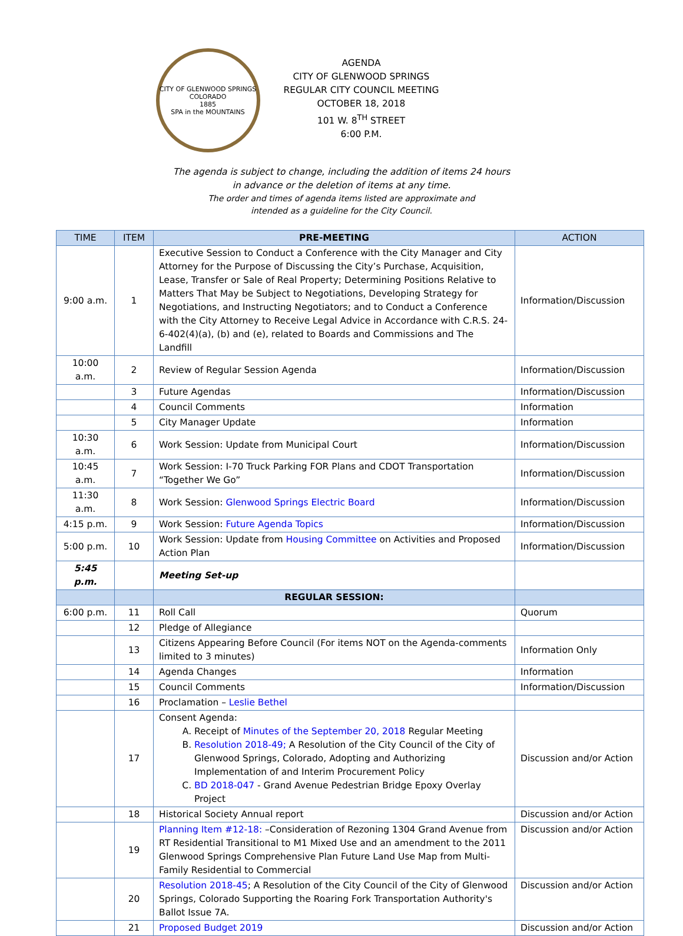CITY OF GLENWOOD SPRINGS COLORADO
1885
SPA in the MOUNTAINS
AGENDA
CITY OF GLENWOOD SPRINGS
REGULAR CITY COUNCIL MEETING
OCTOBER 18, 2018
101 W. 8<sup>TH</sup> STREET
6:00 P.M.
The agenda is subject to change, including the addition of items 24 hours
in advance or the deletion of items at any time.
The order and times of agenda items listed are approximate and
intended as a guideline for the City Council.
| TIME | ITEM | PRE-MEETING | ACTION |
| --- | --- | --- | --- |
| 9:00 a.m. | 1 | Executive Session to Conduct a Conference with the City Manager and City Attorney for the Purpose of Discussing the City’s Purchase, Acquisition, Lease, Transfer or Sale of Real Property; Determining Positions Relative to Matters That May be Subject to Negotiations, Developing Strategy for Negotiations, and Instructing Negotiators; and to Conduct a Conference with the City Attorney to Receive Legal Advice in Accordance with C.R.S. 24-6-402(4)(a), (b) and (e), related to Boards and Commissions and The Landfill | Information/Discussion |
| 10:00 a.m. | 2 | Review of Regular Session Agenda | Information/Discussion |
| | 3 | Future Agendas | Information/Discussion |
| | 4 | Council Comments | Information |
| | 5 | City Manager Update | Information |
| 10:30 a.m. | 6 | Work Session: Update from Municipal Court | Information/Discussion |
| 10:45 a.m. | 7 | Work Session: I-70 Truck Parking FOR Plans and CDOT Transportation “Together We Go” | Information/Discussion |
| 11:30 a.m. | 8 | Work Session: Glenwood Springs Electric Board | Information/Discussion |
| 4:15 p.m. | 9 | Work Session: Future Agenda Topics | Information/Discussion |
| 5:00 p.m. | 10 | Work Session: Update from Housing Committee on Activities and Proposed Action Plan | Information/Discussion |
| 5:45 p.m. | | Meeting Set-up | |
| | | REGULAR SESSION: | |
| 6:00 p.m. | 11 | Roll Call | Quorum |
| | 12 | Pledge of Allegiance | |
| | 13 | Citizens Appearing Before Council (For items NOT on the Agenda-comments limited to 3 minutes) | Information Only |
| | 14 | Agenda Changes | Information |
| | 15 | Council Comments | Information/Discussion |
| | 16 | Proclamation – Leslie Bethel | |
| | 17 | Consent Agenda: A. Receipt of Minutes of the September 20, 2018 Regular Meeting B. Resolution 2018-49; A Resolution of the City Council of the City of Glenwood Springs, Colorado, Adopting and Authorizing Implementation of and Interim Procurement Policy C. BD 2018-047 - Grand Avenue Pedestrian Bridge Epoxy Overlay Project | Discussion and/or Action |
| | 18 | Historical Society Annual report | Discussion and/or Action |
| | 19 | Planning Item #12-18: –Consideration of Rezoning 1304 Grand Avenue from RT Residential Transitional to M1 Mixed Use and an amendment to the 2011 Glenwood Springs Comprehensive Plan Future Land Use Map from Multi-Family Residential to Commercial | Discussion and/or Action |
| | 20 | Resolution 2018-45 ; A Resolution of the City Council of the City of Glenwood Springs, Colorado Supporting the Roaring Fork Transportation Authority's Ballot Issue 7A. | Discussion and/or Action |
| | 21 | Proposed Budget 2019 | Discussion and/or Action |